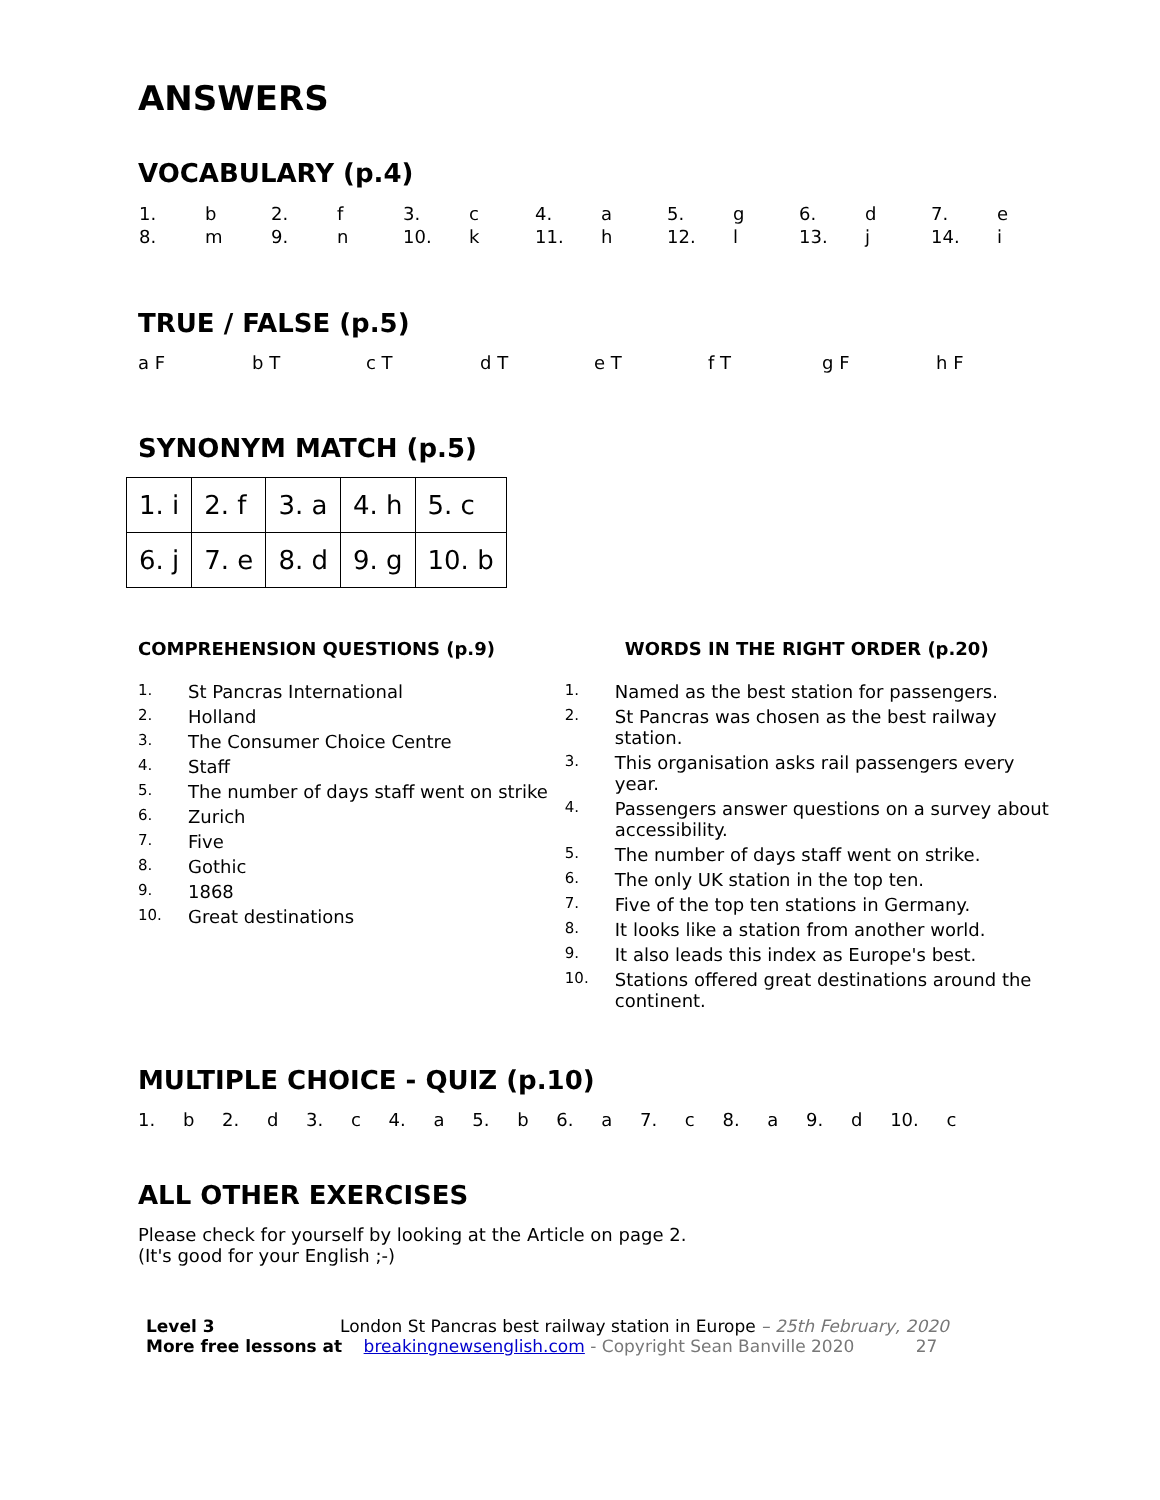ANSWERS
VOCABULARY (p.4)
| 1. | b | 2. | f | 3. | c | 4. | a | 5. | g | 6. | d | 7. | e |
| 8. | m | 9. | n | 10. | k | 11. | h | 12. | l | 13. | j | 14. | i |
TRUE / FALSE (p.5)
a F b T c T d T e T f T g F h F
SYNONYM MATCH (p.5)
| 1. i | 2. f | 3. a | 4. h | 5. c |
| 6. j | 7. e | 8. d | 9. g | 10. b |
COMPREHENSION QUESTIONS (p.9)
1. St Pancras International
2. Holland
3. The Consumer Choice Centre
4. Staff
5. The number of days staff went on strike
6. Zurich
7. Five
8. Gothic
9. 1868
10. Great destinations
WORDS IN THE RIGHT ORDER (p.20)
1. Named as the best station for passengers.
2. St Pancras was chosen as the best railway station.
3. This organisation asks rail passengers every year.
4. Passengers answer questions on a survey about accessibility.
5. The number of days staff went on strike.
6. The only UK station in the top ten.
7. Five of the top ten stations in Germany.
8. It looks like a station from another world.
9. It also leads this index as Europe's best.
10. Stations offered great destinations around the continent.
MULTIPLE CHOICE - QUIZ (p.10)
1. b 2. d 3. c 4. a 5. b 6. a 7. c 8. a 9. d 10. c
ALL OTHER EXERCISES
Please check for yourself by looking at the Article on page 2.
(It's good for your English ;-)
Level 3 London St Pancras best railway station in Europe – 25th February, 2020
More free lessons at breakingnewsenglish.com - Copyright Sean Banville 2020 27